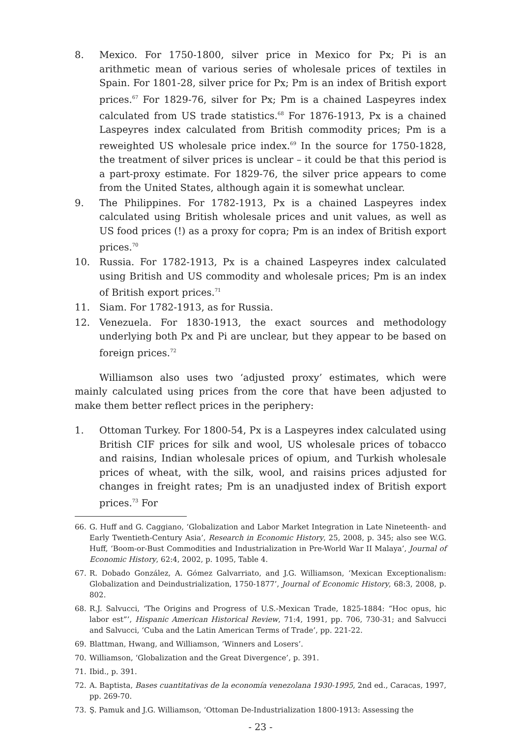8. Mexico. For 1750-1800, silver price in Mexico for Px; Pi is an arithmetic mean of various series of wholesale prices of textiles in Spain. For 1801-28, silver price for Px; Pm is an index of British export prices.<sup>67</sup> For 1829-76, silver for Px; Pm is a chained Laspeyres index calculated from US trade statistics.<sup>68</sup> For 1876-1913, Px is a chained Laspeyres index calculated from British commodity prices; Pm is a reweighted US wholesale price index.<sup>69</sup> In the source for 1750-1828, the treatment of silver prices is unclear – it could be that this period is a part-proxy estimate. For 1829-76, the silver price appears to come from the United States, although again it is somewhat unclear.
9. The Philippines. For 1782-1913, Px is a chained Laspeyres index calculated using British wholesale prices and unit values, as well as US food prices (!) as a proxy for copra; Pm is an index of British export prices.<sup>70</sup>
10. Russia. For 1782-1913, Px is a chained Laspeyres index calculated using British and US commodity and wholesale prices; Pm is an index of British export prices.<sup>71</sup>
11. Siam. For 1782-1913, as for Russia.
12. Venezuela. For 1830-1913, the exact sources and methodology underlying both Px and Pi are unclear, but they appear to be based on foreign prices.<sup>72</sup>
Williamson also uses two ‘adjusted proxy’ estimates, which were mainly calculated using prices from the core that have been adjusted to make them better reflect prices in the periphery:
1. Ottoman Turkey. For 1800-54, Px is a Laspeyres index calculated using British CIF prices for silk and wool, US wholesale prices of tobacco and raisins, Indian wholesale prices of opium, and Turkish wholesale prices of wheat, with the silk, wool, and raisins prices adjusted for changes in freight rates; Pm is an unadjusted index of British export prices.<sup>73</sup> For
66. G. Huff and G. Caggiano, ‘Globalization and Labor Market Integration in Late Nineteenth- and Early Twentieth-Century Asia’, Research in Economic History, 25, 2008, p. 345; also see W.G. Huff, ‘Boom-or-Bust Commodities and Industrialization in Pre-World War II Malaya’, Journal of Economic History, 62:4, 2002, p. 1095, Table 4.
67. R. Dobado González, A. Gómez Galvarriato, and J.G. Williamson, ‘Mexican Exceptionalism: Globalization and Deindustrialization, 1750-1877’, Journal of Economic History, 68:3, 2008, p. 802.
68. R.J. Salvucci, ‘The Origins and Progress of U.S.-Mexican Trade, 1825-1884: “Hoc opus, hic labor est”’, Hispanic American Historical Review, 71:4, 1991, pp. 706, 730-31; and Salvucci and Salvucci, ‘Cuba and the Latin American Terms of Trade’, pp. 221-22.
69. Blattman, Hwang, and Williamson, ‘Winners and Losers’.
70. Williamson, ‘Globalization and the Great Divergence’, p. 391.
71. Ibid., p. 391.
72. A. Baptista, Bases cuantitativas de la economía venezolana 1930-1995, 2nd ed., Caracas, 1997, pp. 269-70.
73. Ş. Pamuk and J.G. Williamson, ‘Ottoman De-Industrialization 1800-1913: Assessing the
- 23 -